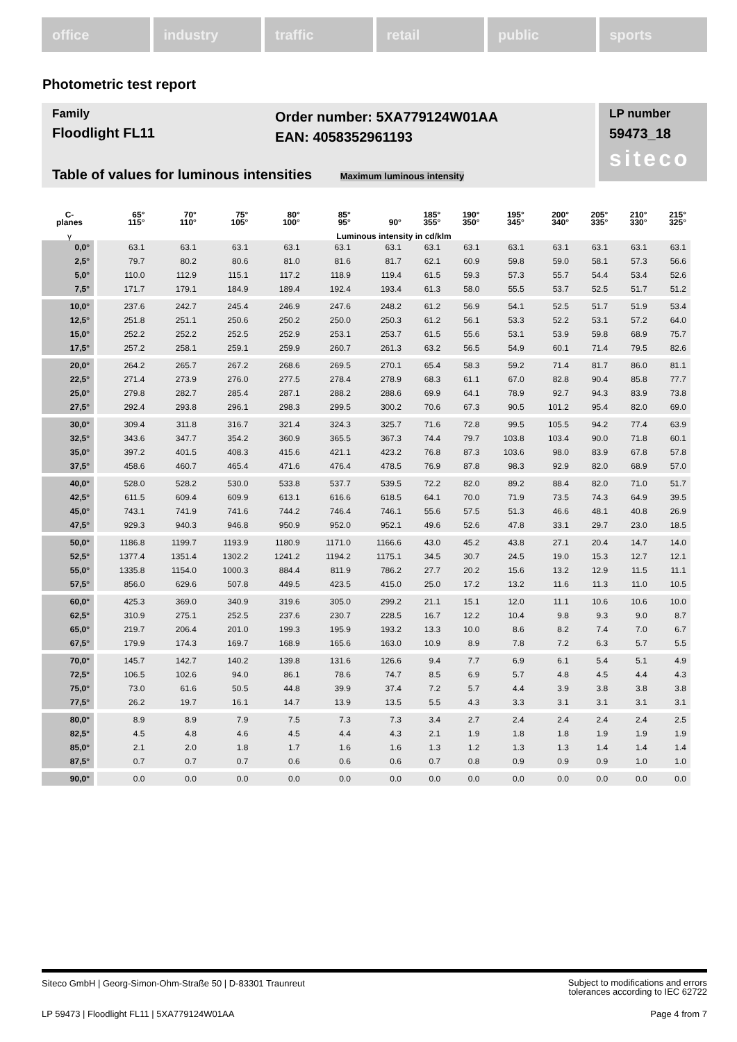office industry traffic retail public sports
Photometric test report
Family
Floodlight FL11
Order number: 5XA779124W01AA
EAN: 4058352961193
LP number
59473_18
siteco
Table of values for luminous intensities Maximum luminous intensity
| C- planes | 65° 115° | 70° 110° | 75° 105° | 80° 100° | 85° 95° | 90° | 185° 355° | 190° 350° | 195° 345° | 200° 340° | 205° 335° | 210° 330° | 215° 325° |
| --- | --- | --- | --- | --- | --- | --- | --- | --- | --- | --- | --- | --- | --- |
| γ | Luminous intensity in cd/klm | | | | | | | | | | | | |
| 0,0° | 63.1 | 63.1 | 63.1 | 63.1 | 63.1 | 63.1 | 63.1 | 63.1 | 63.1 | 63.1 | 63.1 | 63.1 | 63.1 |
| 2,5° | 79.7 | 80.2 | 80.6 | 81.0 | 81.6 | 81.7 | 62.1 | 60.9 | 59.8 | 59.0 | 58.1 | 57.3 | 56.6 |
| 5,0° | 110.0 | 112.9 | 115.1 | 117.2 | 118.9 | 119.4 | 61.5 | 59.3 | 57.3 | 55.7 | 54.4 | 53.4 | 52.6 |
| 7,5° | 171.7 | 179.1 | 184.9 | 189.4 | 192.4 | 193.4 | 61.3 | 58.0 | 55.5 | 53.7 | 52.5 | 51.7 | 51.2 |
| 10,0° | 237.6 | 242.7 | 245.4 | 246.9 | 247.6 | 248.2 | 61.2 | 56.9 | 54.1 | 52.5 | 51.7 | 51.9 | 53.4 |
| 12,5° | 251.8 | 251.1 | 250.6 | 250.2 | 250.0 | 250.3 | 61.2 | 56.1 | 53.3 | 52.2 | 53.1 | 57.2 | 64.0 |
| 15,0° | 252.2 | 252.2 | 252.5 | 252.9 | 253.1 | 253.7 | 61.5 | 55.6 | 53.1 | 53.9 | 59.8 | 68.9 | 75.7 |
| 17,5° | 257.2 | 258.1 | 259.1 | 259.9 | 260.7 | 261.3 | 63.2 | 56.5 | 54.9 | 60.1 | 71.4 | 79.5 | 82.6 |
| 20,0° | 264.2 | 265.7 | 267.2 | 268.6 | 269.5 | 270.1 | 65.4 | 58.3 | 59.2 | 71.4 | 81.7 | 86.0 | 81.1 |
| 22,5° | 271.4 | 273.9 | 276.0 | 277.5 | 278.4 | 278.9 | 68.3 | 61.1 | 67.0 | 82.8 | 90.4 | 85.8 | 77.7 |
| 25,0° | 279.8 | 282.7 | 285.4 | 287.1 | 288.2 | 288.6 | 69.9 | 64.1 | 78.9 | 92.7 | 94.3 | 83.9 | 73.8 |
| 27,5° | 292.4 | 293.8 | 296.1 | 298.3 | 299.5 | 300.2 | 70.6 | 67.3 | 90.5 | 101.2 | 95.4 | 82.0 | 69.0 |
| 30,0° | 309.4 | 311.8 | 316.7 | 321.4 | 324.3 | 325.7 | 71.6 | 72.8 | 99.5 | 105.5 | 94.2 | 77.4 | 63.9 |
| 32,5° | 343.6 | 347.7 | 354.2 | 360.9 | 365.5 | 367.3 | 74.4 | 79.7 | 103.8 | 103.4 | 90.0 | 71.8 | 60.1 |
| 35,0° | 397.2 | 401.5 | 408.3 | 415.6 | 421.1 | 423.2 | 76.8 | 87.3 | 103.6 | 98.0 | 83.9 | 67.8 | 57.8 |
| 37,5° | 458.6 | 460.7 | 465.4 | 471.6 | 476.4 | 478.5 | 76.9 | 87.8 | 98.3 | 92.9 | 82.0 | 68.9 | 57.0 |
| 40,0° | 528.0 | 528.2 | 530.0 | 533.8 | 537.7 | 539.5 | 72.2 | 82.0 | 89.2 | 88.4 | 82.0 | 71.0 | 51.7 |
| 42,5° | 611.5 | 609.4 | 609.9 | 613.1 | 616.6 | 618.5 | 64.1 | 70.0 | 71.9 | 73.5 | 74.3 | 64.9 | 39.5 |
| 45,0° | 743.1 | 741.9 | 741.6 | 744.2 | 746.4 | 746.1 | 55.6 | 57.5 | 51.3 | 46.6 | 48.1 | 40.8 | 26.9 |
| 47,5° | 929.3 | 940.3 | 946.8 | 950.9 | 952.0 | 952.1 | 49.6 | 52.6 | 47.8 | 33.1 | 29.7 | 23.0 | 18.5 |
| 50,0° | 1186.8 | 1199.7 | 1193.9 | 1180.9 | 1171.0 | 1166.6 | 43.0 | 45.2 | 43.8 | 27.1 | 20.4 | 14.7 | 14.0 |
| 52,5° | 1377.4 | 1351.4 | 1302.2 | 1241.2 | 1194.2 | 1175.1 | 34.5 | 30.7 | 24.5 | 19.0 | 15.3 | 12.7 | 12.1 |
| 55,0° | 1335.8 | 1154.0 | 1000.3 | 884.4 | 811.9 | 786.2 | 27.7 | 20.2 | 15.6 | 13.2 | 12.9 | 11.5 | 11.1 |
| 57,5° | 856.0 | 629.6 | 507.8 | 449.5 | 423.5 | 415.0 | 25.0 | 17.2 | 13.2 | 11.6 | 11.3 | 11.0 | 10.5 |
| 60,0° | 425.3 | 369.0 | 340.9 | 319.6 | 305.0 | 299.2 | 21.1 | 15.1 | 12.0 | 11.1 | 10.6 | 10.6 | 10.0 |
| 62,5° | 310.9 | 275.1 | 252.5 | 237.6 | 230.7 | 228.5 | 16.7 | 12.2 | 10.4 | 9.8 | 9.3 | 9.0 | 8.7 |
| 65,0° | 219.7 | 206.4 | 201.0 | 199.3 | 195.9 | 193.2 | 13.3 | 10.0 | 8.6 | 8.2 | 7.4 | 7.0 | 6.7 |
| 67,5° | 179.9 | 174.3 | 169.7 | 168.9 | 165.6 | 163.0 | 10.9 | 8.9 | 7.8 | 7.2 | 6.3 | 5.7 | 5.5 |
| 70,0° | 145.7 | 142.7 | 140.2 | 139.8 | 131.6 | 126.6 | 9.4 | 7.7 | 6.9 | 6.1 | 5.4 | 5.1 | 4.9 |
| 72,5° | 106.5 | 102.6 | 94.0 | 86.1 | 78.6 | 74.7 | 8.5 | 6.9 | 5.7 | 4.8 | 4.5 | 4.4 | 4.3 |
| 75,0° | 73.0 | 61.6 | 50.5 | 44.8 | 39.9 | 37.4 | 7.2 | 5.7 | 4.4 | 3.9 | 3.8 | 3.8 | 3.8 |
| 77,5° | 26.2 | 19.7 | 16.1 | 14.7 | 13.9 | 13.5 | 5.5 | 4.3 | 3.3 | 3.1 | 3.1 | 3.1 | 3.1 |
| 80,0° | 8.9 | 8.9 | 7.9 | 7.5 | 7.3 | 7.3 | 3.4 | 2.7 | 2.4 | 2.4 | 2.4 | 2.4 | 2.5 |
| 82,5° | 4.5 | 4.8 | 4.6 | 4.5 | 4.4 | 4.3 | 2.1 | 1.9 | 1.8 | 1.8 | 1.9 | 1.9 | 1.9 |
| 85,0° | 2.1 | 2.0 | 1.8 | 1.7 | 1.6 | 1.6 | 1.3 | 1.2 | 1.3 | 1.3 | 1.4 | 1.4 | 1.4 |
| 87,5° | 0.7 | 0.7 | 0.7 | 0.6 | 0.6 | 0.6 | 0.7 | 0.8 | 0.9 | 0.9 | 0.9 | 1.0 | 1.0 |
| 90,0° | 0.0 | 0.0 | 0.0 | 0.0 | 0.0 | 0.0 | 0.0 | 0.0 | 0.0 | 0.0 | 0.0 | 0.0 | 0.0 |
Siteco GmbH | Georg-Simon-Ohm-Straße 50 | D-83301 Traunreut
Subject to modifications and errors
tolerances according to IEC 62722
LP 59473 | Floodlight FL11 | 5XA779124W01AA
Page 4 from 7